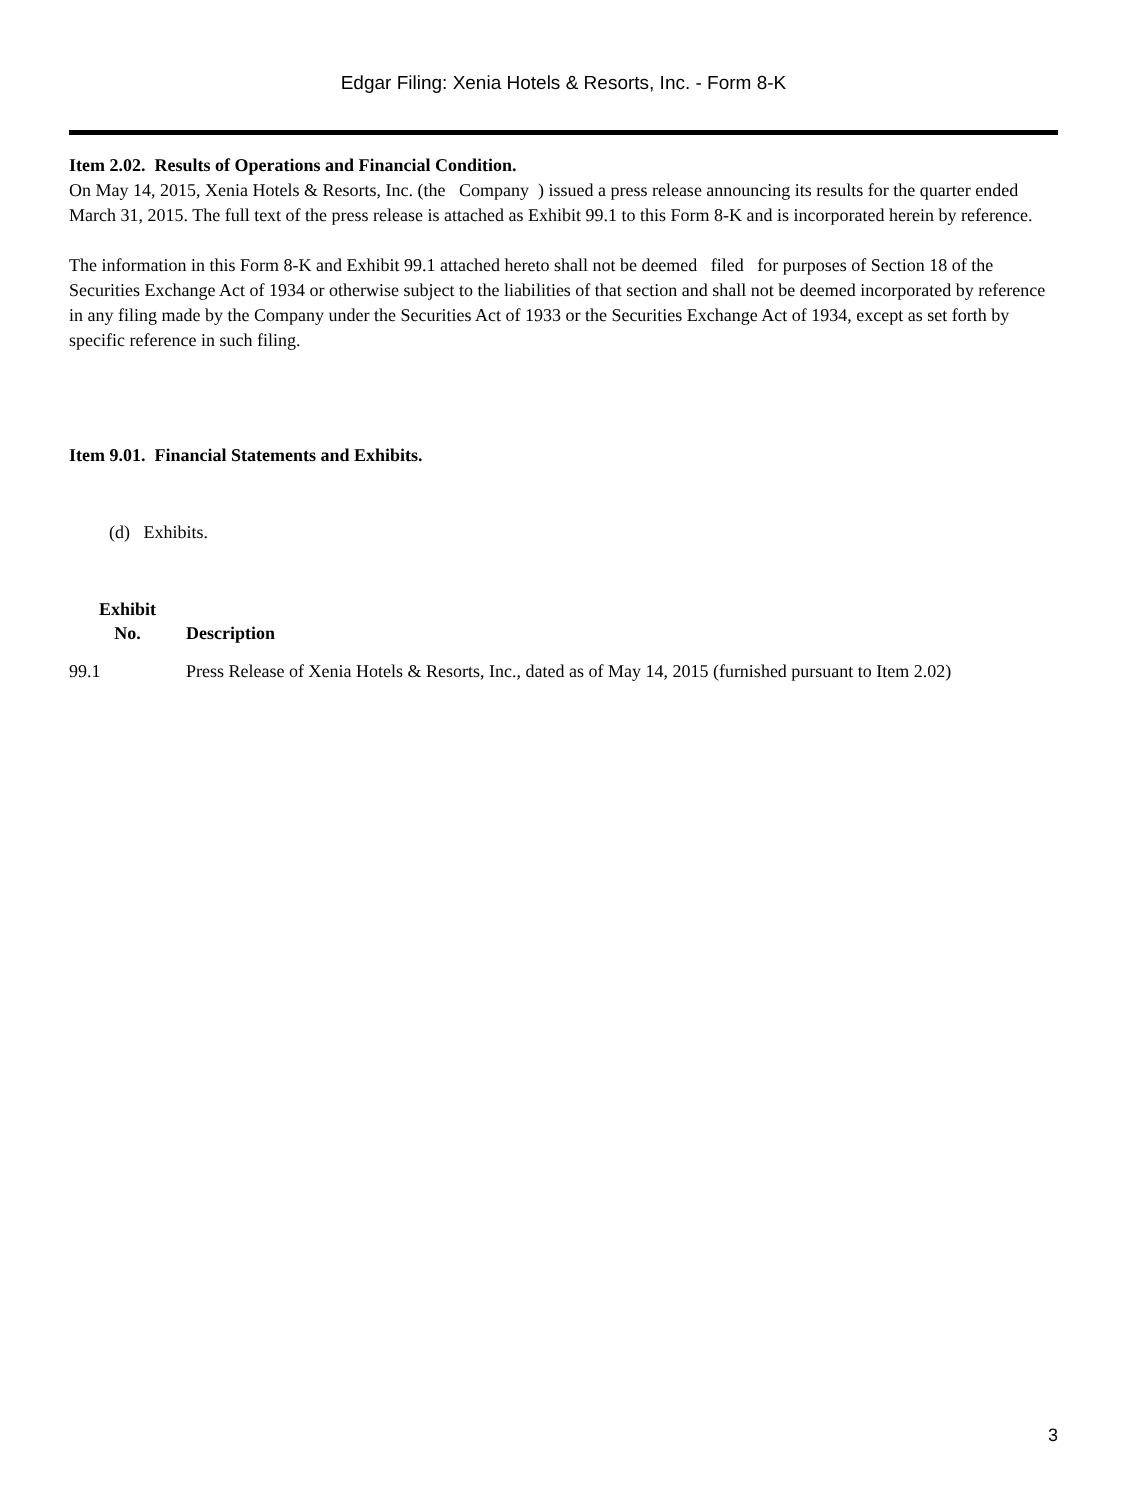Edgar Filing: Xenia Hotels & Resorts, Inc. - Form 8-K
Item 2.02. Results of Operations and Financial Condition.
On May 14, 2015, Xenia Hotels & Resorts, Inc. (the Company ) issued a press release announcing its results for the quarter ended March 31, 2015. The full text of the press release is attached as Exhibit 99.1 to this Form 8-K and is incorporated herein by reference.
The information in this Form 8-K and Exhibit 99.1 attached hereto shall not be deemed filed for purposes of Section 18 of the Securities Exchange Act of 1934 or otherwise subject to the liabilities of that section and shall not be deemed incorporated by reference in any filing made by the Company under the Securities Act of 1933 or the Securities Exchange Act of 1934, except as set forth by specific reference in such filing.
Item 9.01. Financial Statements and Exhibits.
(d) Exhibits.
| Exhibit No. | Description |
| --- | --- |
| 99.1 | Press Release of Xenia Hotels & Resorts, Inc., dated as of May 14, 2015 (furnished pursuant to Item 2.02) |
3